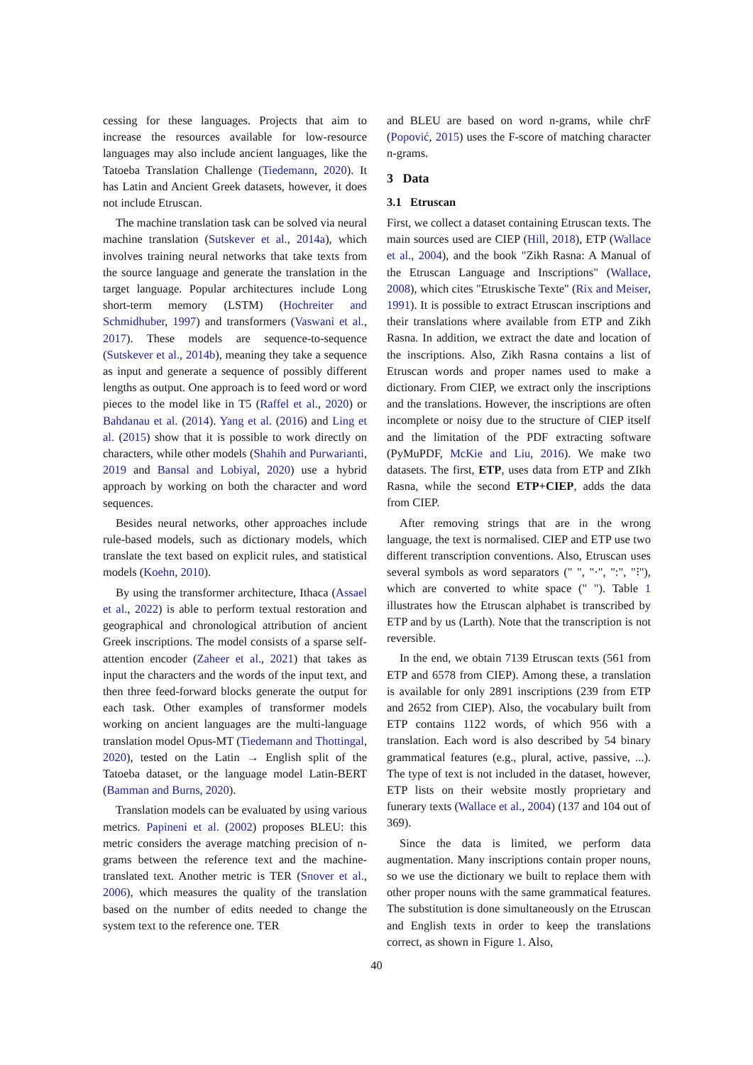cessing for these languages. Projects that aim to increase the resources available for low-resource languages may also include ancient languages, like the Tatoeba Translation Challenge (Tiedemann, 2020). It has Latin and Ancient Greek datasets, however, it does not include Etruscan.
The machine translation task can be solved via neural machine translation (Sutskever et al., 2014a), which involves training neural networks that take texts from the source language and generate the translation in the target language. Popular architectures include Long short-term memory (LSTM) (Hochreiter and Schmidhuber, 1997) and transformers (Vaswani et al., 2017). These models are sequence-to-sequence (Sutskever et al., 2014b), meaning they take a sequence as input and generate a sequence of possibly different lengths as output. One approach is to feed word or word pieces to the model like in T5 (Raffel et al., 2020) or Bahdanau et al. (2014). Yang et al. (2016) and Ling et al. (2015) show that it is possible to work directly on characters, while other models (Shahih and Purwarianti, 2019 and Bansal and Lobiyal, 2020) use a hybrid approach by working on both the character and word sequences.
Besides neural networks, other approaches include rule-based models, such as dictionary models, which translate the text based on explicit rules, and statistical models (Koehn, 2010).
By using the transformer architecture, Ithaca (Assael et al., 2022) is able to perform textual restoration and geographical and chronological attribution of ancient Greek inscriptions. The model consists of a sparse self-attention encoder (Zaheer et al., 2021) that takes as input the characters and the words of the input text, and then three feed-forward blocks generate the output for each task. Other examples of transformer models working on ancient languages are the multi-language translation model Opus-MT (Tiedemann and Thottingal, 2020), tested on the Latin → English split of the Tatoeba dataset, or the language model Latin-BERT (Bamman and Burns, 2020).
Translation models can be evaluated by using various metrics. Papineni et al. (2002) proposes BLEU: this metric considers the average matching precision of n-grams between the reference text and the machine-translated text. Another metric is TER (Snover et al., 2006), which measures the quality of the translation based on the number of edits needed to change the system text to the reference one. TER
and BLEU are based on word n-grams, while chrF (Popović, 2015) uses the F-score of matching character n-grams.
3 Data
3.1 Etruscan
First, we collect a dataset containing Etruscan texts. The main sources used are CIEP (Hill, 2018), ETP (Wallace et al., 2004), and the book "Zikh Rasna: A Manual of the Etruscan Language and Inscriptions" (Wallace, 2008), which cites "Etruskische Texte" (Rix and Meiser, 1991). It is possible to extract Etruscan inscriptions and their translations where available from ETP and Zikh Rasna. In addition, we extract the date and location of the inscriptions. Also, Zikh Rasna contains a list of Etruscan words and proper names used to make a dictionary. From CIEP, we extract only the inscriptions and the translations. However, the inscriptions are often incomplete or noisy due to the structure of CIEP itself and the limitation of the PDF extracting software (PyMuPDF, McKie and Liu, 2016). We make two datasets. The first, ETP, uses data from ETP and ZIkh Rasna, while the second ETP+CIEP, adds the data from CIEP.
After removing strings that are in the wrong language, the text is normalised. CIEP and ETP use two different transcription conventions. Also, Etruscan uses several symbols as word separators (" ", "·", ":", "⁝"), which are converted to white space (" "). Table 1 illustrates how the Etruscan alphabet is transcribed by ETP and by us (Larth). Note that the transcription is not reversible.
In the end, we obtain 7139 Etruscan texts (561 from ETP and 6578 from CIEP). Among these, a translation is available for only 2891 inscriptions (239 from ETP and 2652 from CIEP). Also, the vocabulary built from ETP contains 1122 words, of which 956 with a translation. Each word is also described by 54 binary grammatical features (e.g., plural, active, passive, ...). The type of text is not included in the dataset, however, ETP lists on their website mostly proprietary and funerary texts (Wallace et al., 2004) (137 and 104 out of 369).
Since the data is limited, we perform data augmentation. Many inscriptions contain proper nouns, so we use the dictionary we built to replace them with other proper nouns with the same grammatical features. The substitution is done simultaneously on the Etruscan and English texts in order to keep the translations correct, as shown in Figure 1. Also,
40